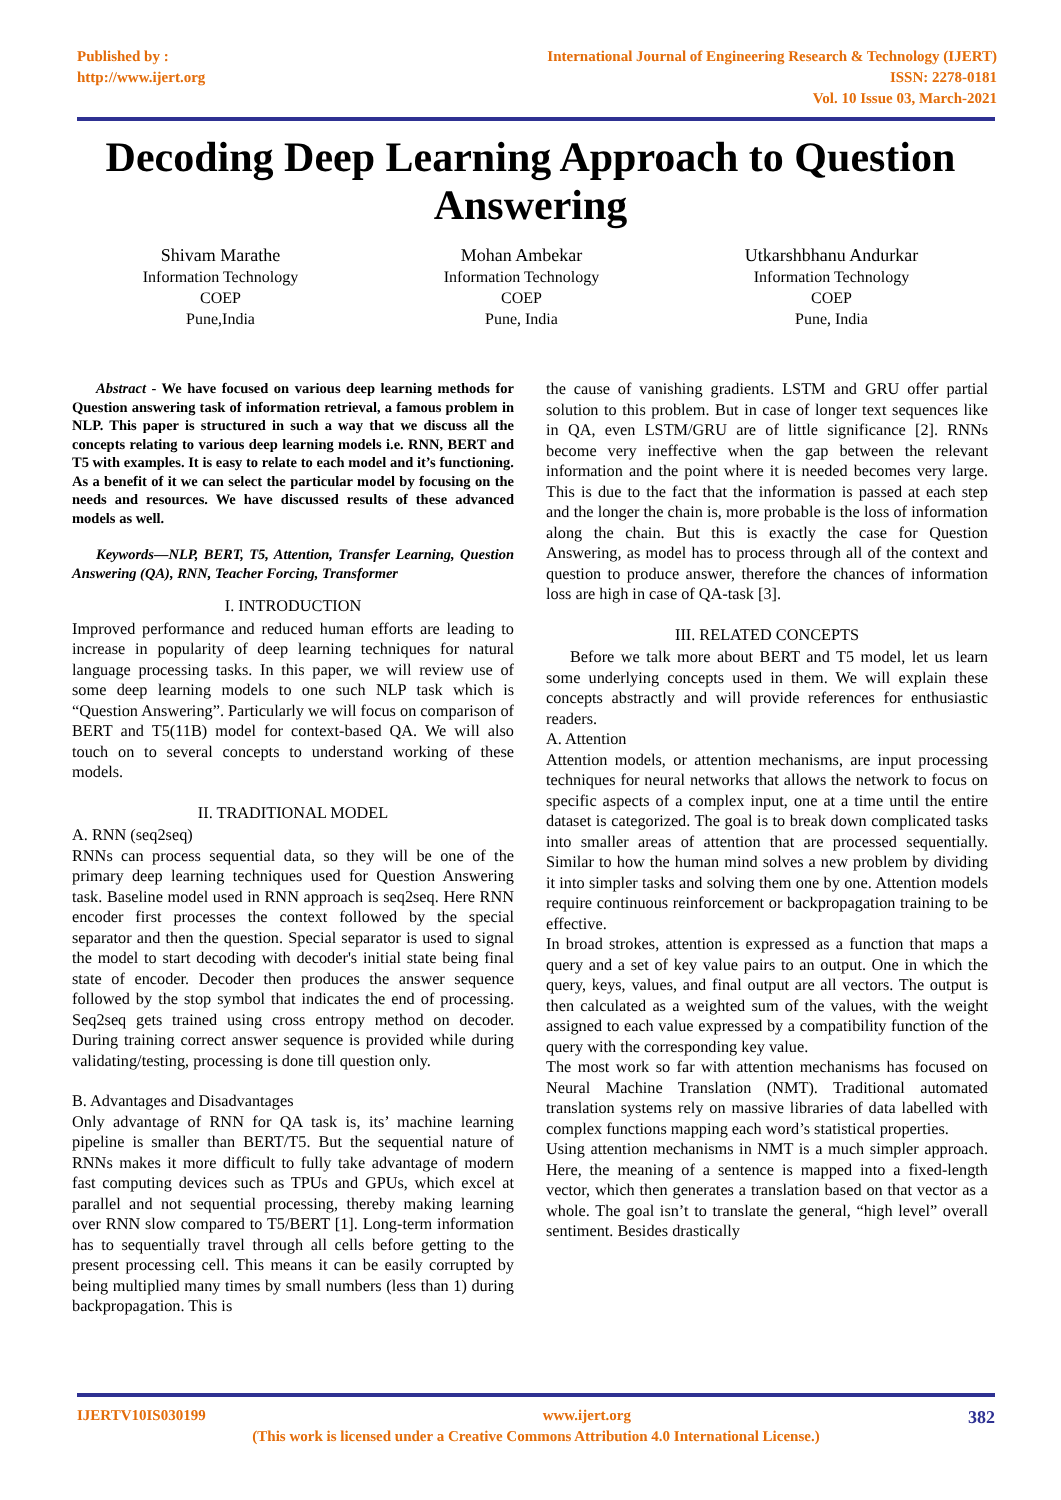Published by :
http://www.ijert.org
International Journal of Engineering Research & Technology (IJERT)
ISSN: 2278-0181
Vol. 10 Issue 03, March-2021
Decoding Deep Learning Approach to Question Answering
Shivam Marathe
Information Technology
COEP
Pune,India
Mohan Ambekar
Information Technology
COEP
Pune, India
Utkarshbhanu Andurkar
Information Technology
COEP
Pune, India
Abstract - We have focused on various deep learning methods for Question answering task of information retrieval, a famous problem in NLP. This paper is structured in such a way that we discuss all the concepts relating to various deep learning models i.e. RNN, BERT and T5 with examples. It is easy to relate to each model and it’s functioning. As a benefit of it we can select the particular model by focusing on the needs and resources. We have discussed results of these advanced models as well.
Keywords—NLP, BERT, T5, Attention, Transfer Learning, Question Answering (QA), RNN, Teacher Forcing, Transformer
I. INTRODUCTION
Improved performance and reduced human efforts are leading to increase in popularity of deep learning techniques for natural language processing tasks. In this paper, we will review use of some deep learning models to one such NLP task which is “Question Answering”. Particularly we will focus on comparison of BERT and T5(11B) model for context-based QA. We will also touch on to several concepts to understand working of these models.
II. TRADITIONAL MODEL
A. RNN (seq2seq)
RNNs can process sequential data, so they will be one of the primary deep learning techniques used for Question Answering task. Baseline model used in RNN approach is seq2seq. Here RNN encoder first processes the context followed by the special separator and then the question. Special separator is used to signal the model to start decoding with decoder's initial state being final state of encoder. Decoder then produces the answer sequence followed by the stop symbol that indicates the end of processing. Seq2seq gets trained using cross entropy method on decoder. During training correct answer sequence is provided while during validating/testing, processing is done till question only.
B. Advantages and Disadvantages
Only advantage of RNN for QA task is, its’ machine learning pipeline is smaller than BERT/T5. But the sequential nature of RNNs makes it more difficult to fully take advantage of modern fast computing devices such as TPUs and GPUs, which excel at parallel and not sequential processing, thereby making learning over RNN slow compared to T5/BERT [1]. Long-term information has to sequentially travel through all cells before getting to the present processing cell. This means it can be easily corrupted by being multiplied many times by small numbers (less than 1) during backpropagation. This is
the cause of vanishing gradients. LSTM and GRU offer partial solution to this problem. But in case of longer text sequences like in QA, even LSTM/GRU are of little significance [2]. RNNs become very ineffective when the gap between the relevant information and the point where it is needed becomes very large. This is due to the fact that the information is passed at each step and the longer the chain is, more probable is the loss of information along the chain. But this is exactly the case for Question Answering, as model has to process through all of the context and question to produce answer, therefore the chances of information loss are high in case of QA-task [3].
III. RELATED CONCEPTS
Before we talk more about BERT and T5 model, let us learn some underlying concepts used in them. We will explain these concepts abstractly and will provide references for enthusiastic readers.
A. Attention
Attention models, or attention mechanisms, are input processing techniques for neural networks that allows the network to focus on specific aspects of a complex input, one at a time until the entire dataset is categorized. The goal is to break down complicated tasks into smaller areas of attention that are processed sequentially. Similar to how the human mind solves a new problem by dividing it into simpler tasks and solving them one by one. Attention models require continuous reinforcement or backpropagation training to be effective.
In broad strokes, attention is expressed as a function that maps a query and a set of key value pairs to an output. One in which the query, keys, values, and final output are all vectors. The output is then calculated as a weighted sum of the values, with the weight assigned to each value expressed by a compatibility function of the query with the corresponding key value.
The most work so far with attention mechanisms has focused on Neural Machine Translation (NMT). Traditional automated translation systems rely on massive libraries of data labelled with complex functions mapping each word’s statistical properties.
Using attention mechanisms in NMT is a much simpler approach. Here, the meaning of a sentence is mapped into a fixed-length vector, which then generates a translation based on that vector as a whole. The goal isn’t to translate the general, “high level” overall sentiment. Besides drastically
IJERTV10IS030199 www.ijert.org 382
(This work is licensed under a Creative Commons Attribution 4.0 International License.)